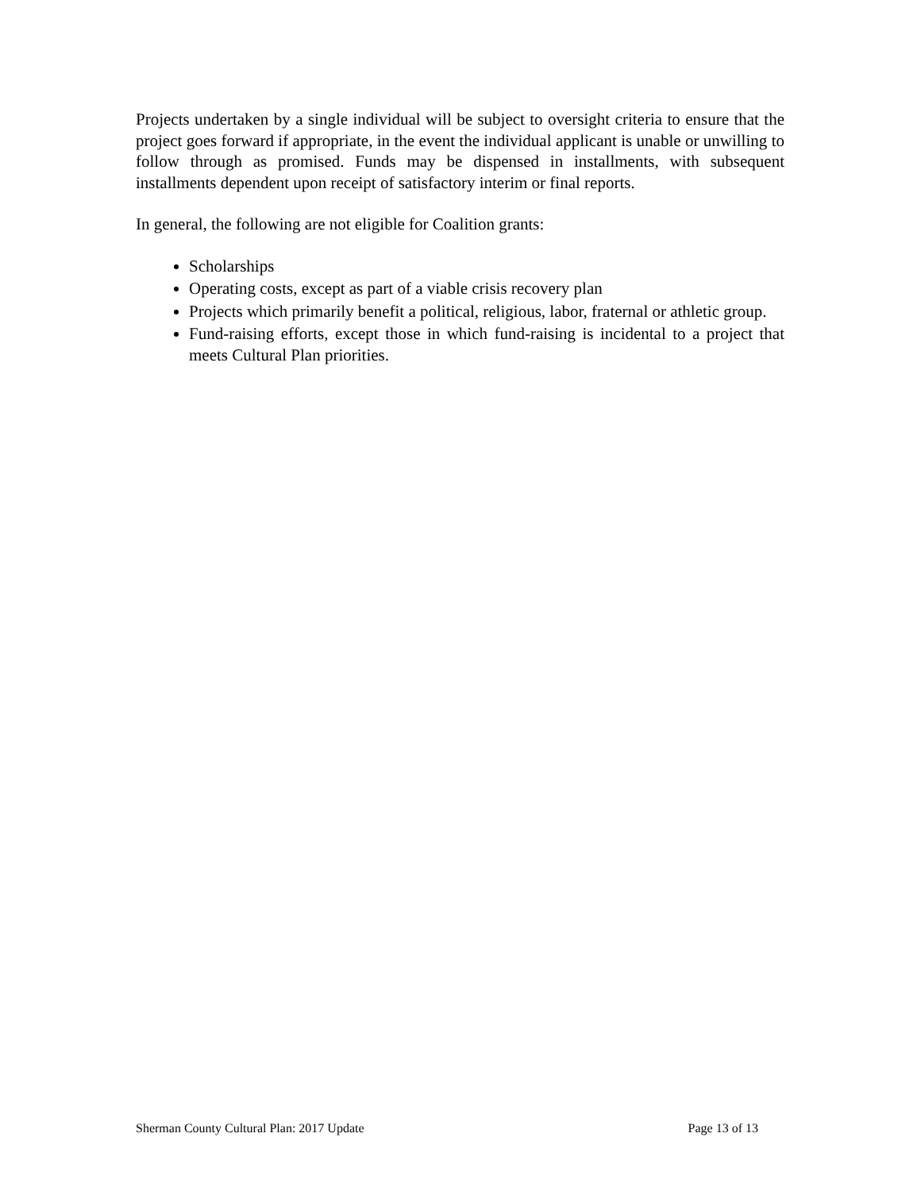Projects undertaken by a single individual will be subject to oversight criteria to ensure that the project goes forward if appropriate, in the event the individual applicant is unable or unwilling to follow through as promised. Funds may be dispensed in installments, with subsequent installments dependent upon receipt of satisfactory interim or final reports.
In general, the following are not eligible for Coalition grants:
Scholarships
Operating costs, except as part of a viable crisis recovery plan
Projects which primarily benefit a political, religious, labor, fraternal or athletic group.
Fund-raising efforts, except those in which fund-raising is incidental to a project that meets Cultural Plan priorities.
Sherman County Cultural Plan: 2017 Update Page 13 of 13